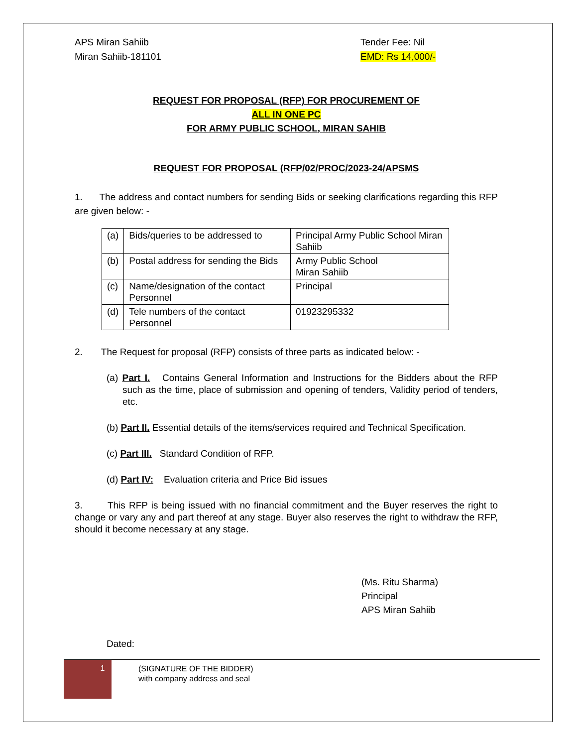APS Miran Sahiib Tender Fee: Nil
Miran Sahiib-181101 EMD: Rs 14,000/-
REQUEST FOR PROPOSAL (RFP) FOR PROCUREMENT OF
ALL IN ONE PC
FOR ARMY PUBLIC SCHOOL, MIRAN SAHIB
REQUEST FOR PROPOSAL (RFP/02/PROC/2023-24/APSMS
1. The address and contact numbers for sending Bids or seeking clarifications regarding this RFP are given below: -
| (a) | Bids/queries to be addressed to | Principal Army Public School Miran Sahiib |
| (b) | Postal address for sending the Bids | Army Public School Miran Sahiib |
| (c) | Name/designation of the contact Personnel | Principal |
| (d) | Tele numbers of the contact Personnel | 01923295332 |
2. The Request for proposal (RFP) consists of three parts as indicated below: -
(a) Part I. Contains General Information and Instructions for the Bidders about the RFP such as the time, place of submission and opening of tenders, Validity period of tenders, etc.
(b) Part II. Essential details of the items/services required and Technical Specification.
(c) Part III. Standard Condition of RFP.
(d) Part IV: Evaluation criteria and Price Bid issues
3. This RFP is being issued with no financial commitment and the Buyer reserves the right to change or vary any and part thereof at any stage. Buyer also reserves the right to withdraw the RFP, should it become necessary at any stage.
(Ms. Ritu Sharma)
Principal
APS Miran Sahiib
Dated:
1
(SIGNATURE OF THE BIDDER)
with company address and seal